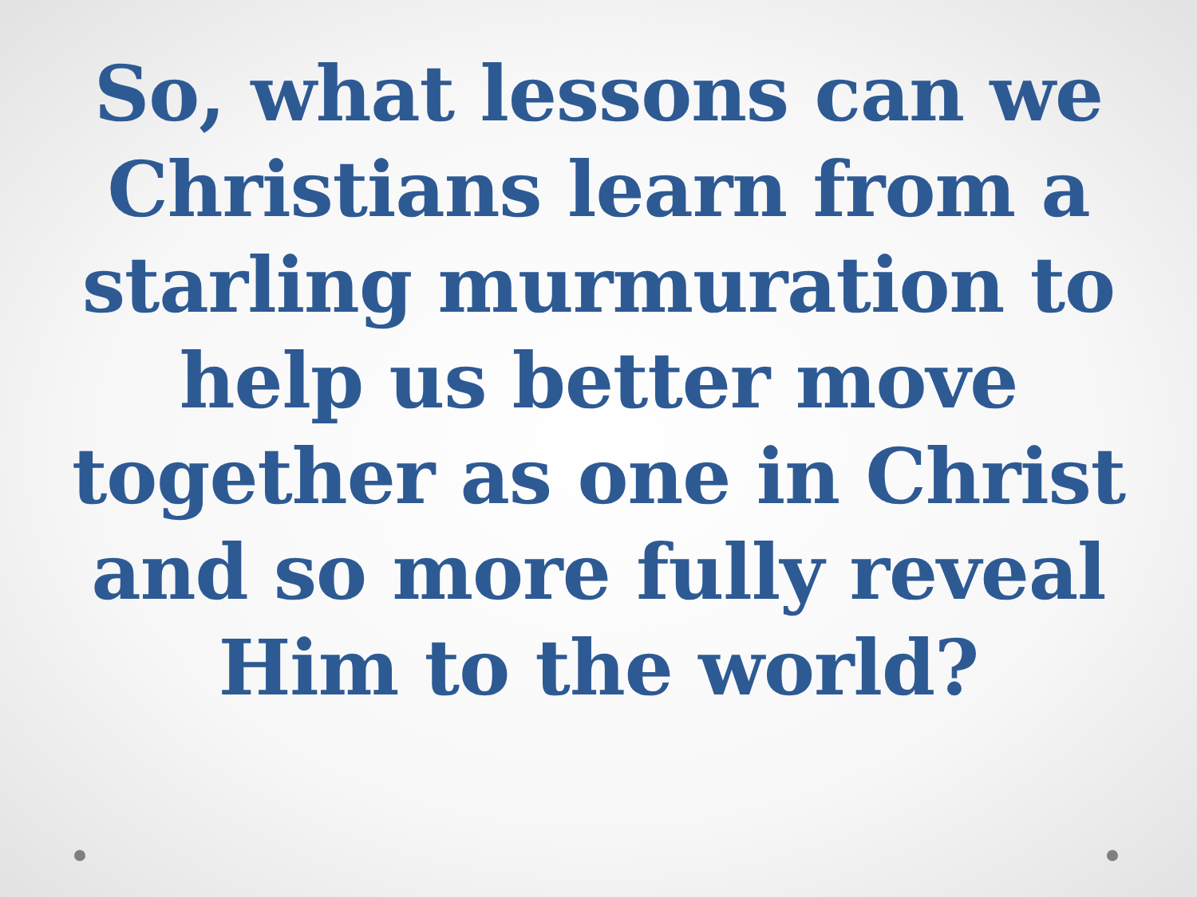So, what lessons can we Christians learn from a starling murmuration to help us better move together as one in Christ and so more fully reveal Him to the world?